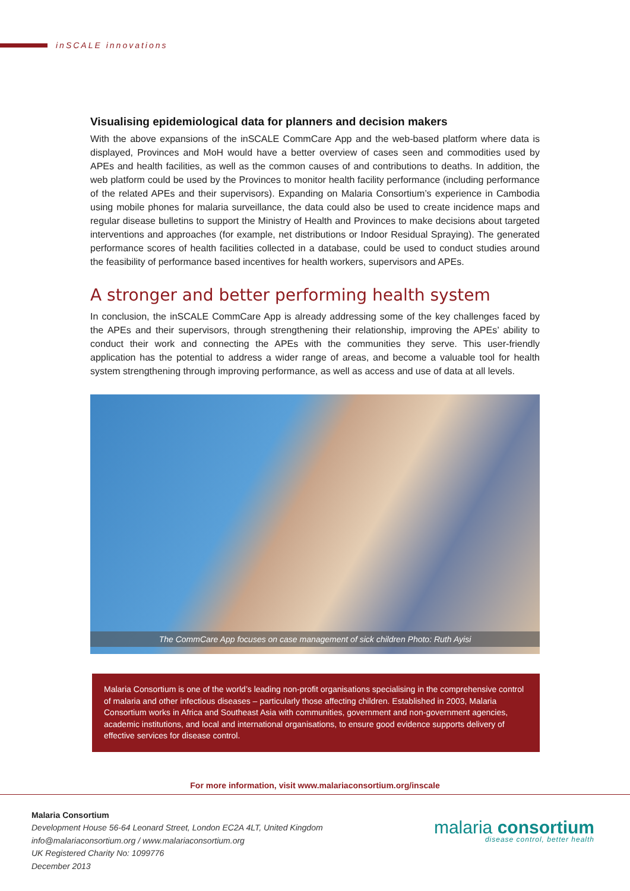inSCALE innovations
Visualising epidemiological data for planners and decision makers
With the above expansions of the inSCALE CommCare App and the web-based platform where data is displayed, Provinces and MoH would have a better overview of cases seen and commodities used by APEs and health facilities, as well as the common causes of and contributions to deaths. In addition, the web platform could be used by the Provinces to monitor health facility performance (including performance of the related APEs and their supervisors). Expanding on Malaria Consortium’s experience in Cambodia using mobile phones for malaria surveillance, the data could also be used to create incidence maps and regular disease bulletins to support the Ministry of Health and Provinces to make decisions about targeted interventions and approaches (for example, net distributions or Indoor Residual Spraying). The generated performance scores of health facilities collected in a database, could be used to conduct studies around the feasibility of performance based incentives for health workers, supervisors and APEs.
A stronger and better performing health system
In conclusion, the inSCALE CommCare App is already addressing some of the key challenges faced by the APEs and their supervisors, through strengthening their relationship, improving the APEs’ ability to conduct their work and connecting the APEs with the communities they serve. This user-friendly application has the potential to address a wider range of areas, and become a valuable tool for health system strengthening through improving performance, as well as access and use of data at all levels.
The CommCare App focuses on case management of sick children Photo: Ruth Ayisi
Malaria Consortium is one of the world’s leading non-profit organisations specialising in the comprehensive control of malaria and other infectious diseases – particularly those affecting children. Established in 2003, Malaria Consortium works in Africa and Southeast Asia with communities, government and non-government agencies, academic institutions, and local and international organisations, to ensure good evidence supports delivery of effective services for disease control.
For more information, visit www.malariaconsortium.org/inscale
Malaria Consortium
Development House 56-64 Leonard Street, London EC2A 4LT, United Kingdom
info@malariaconsortium.org / www.malariaconsortium.org
UK Registered Charity No: 1099776
December 2013
malaria consortium
disease control, better health